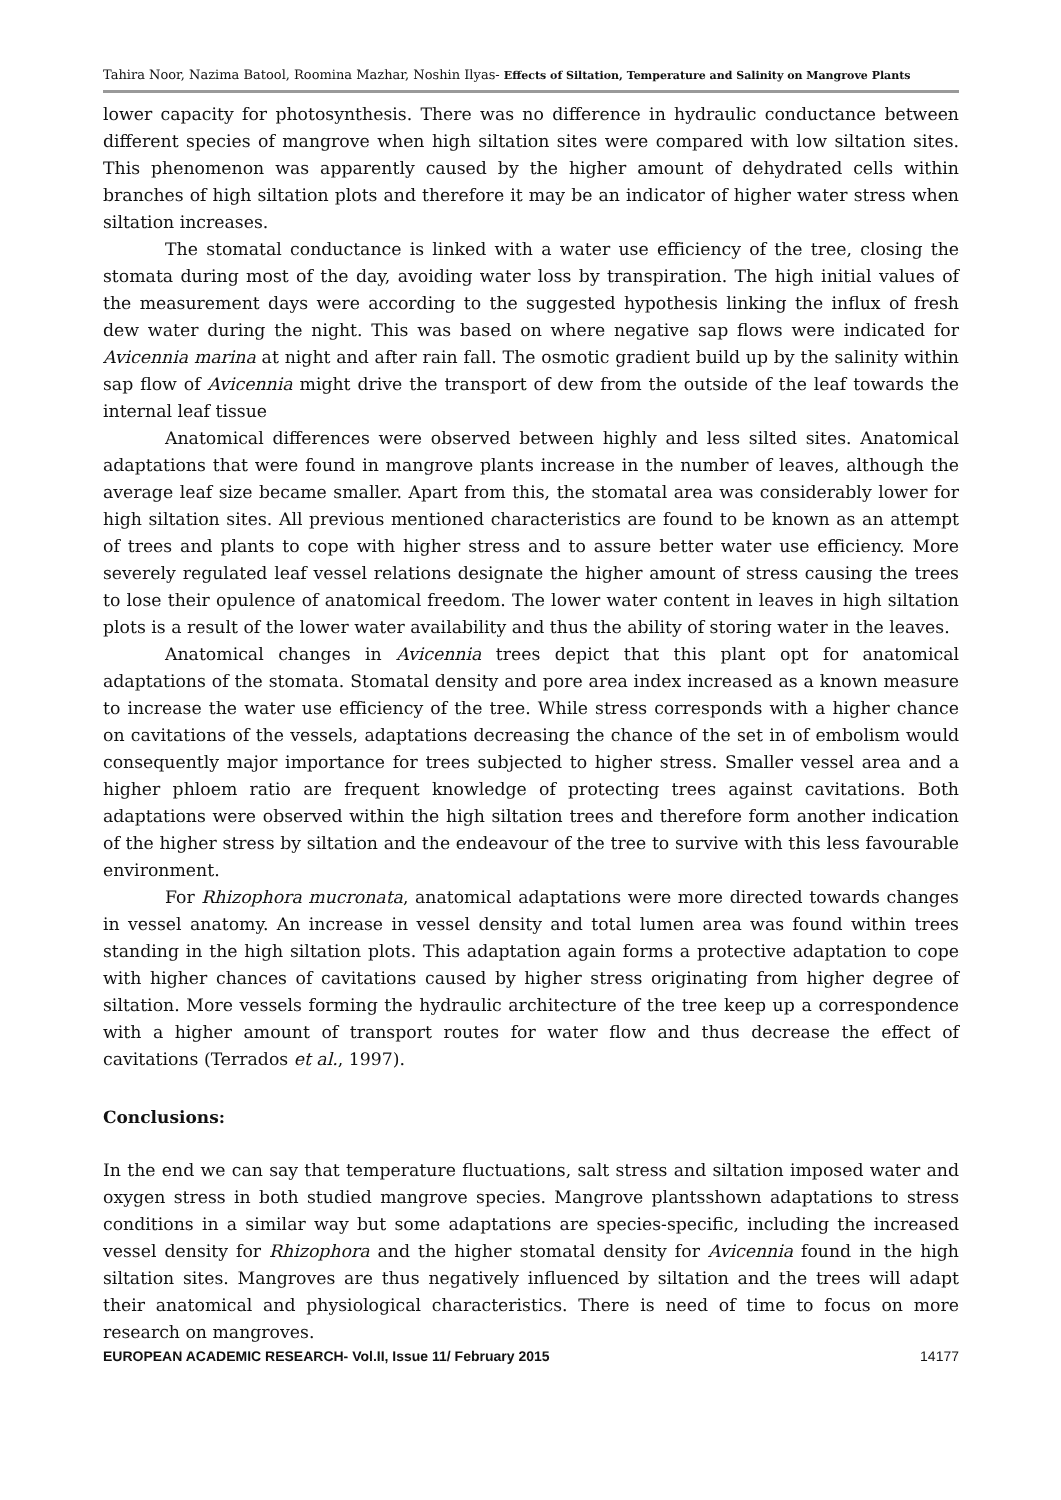Tahira Noor, Nazima Batool, Roomina Mazhar, Noshin Ilyas- Effects of Siltation, Temperature and Salinity on Mangrove Plants
lower capacity for photosynthesis. There was no difference in hydraulic conductance between different species of mangrove when high siltation sites were compared with low siltation sites. This phenomenon was apparently caused by the higher amount of dehydrated cells within branches of high siltation plots and therefore it may be an indicator of higher water stress when siltation increases.
The stomatal conductance is linked with a water use efficiency of the tree, closing the stomata during most of the day, avoiding water loss by transpiration. The high initial values of the measurement days were according to the suggested hypothesis linking the influx of fresh dew water during the night. This was based on where negative sap flows were indicated for Avicennia marina at night and after rain fall. The osmotic gradient build up by the salinity within sap flow of Avicennia might drive the transport of dew from the outside of the leaf towards the internal leaf tissue
Anatomical differences were observed between highly and less silted sites. Anatomical adaptations that were found in mangrove plants increase in the number of leaves, although the average leaf size became smaller. Apart from this, the stomatal area was considerably lower for high siltation sites. All previous mentioned characteristics are found to be known as an attempt of trees and plants to cope with higher stress and to assure better water use efficiency. More severely regulated leaf vessel relations designate the higher amount of stress causing the trees to lose their opulence of anatomical freedom. The lower water content in leaves in high siltation plots is a result of the lower water availability and thus the ability of storing water in the leaves.
Anatomical changes in Avicennia trees depict that this plant opt for anatomical adaptations of the stomata. Stomatal density and pore area index increased as a known measure to increase the water use efficiency of the tree. While stress corresponds with a higher chance on cavitations of the vessels, adaptations decreasing the chance of the set in of embolism would consequently major importance for trees subjected to higher stress. Smaller vessel area and a higher phloem ratio are frequent knowledge of protecting trees against cavitations. Both adaptations were observed within the high siltation trees and therefore form another indication of the higher stress by siltation and the endeavour of the tree to survive with this less favourable environment.
For Rhizophora mucronata, anatomical adaptations were more directed towards changes in vessel anatomy. An increase in vessel density and total lumen area was found within trees standing in the high siltation plots. This adaptation again forms a protective adaptation to cope with higher chances of cavitations caused by higher stress originating from higher degree of siltation. More vessels forming the hydraulic architecture of the tree keep up a correspondence with a higher amount of transport routes for water flow and thus decrease the effect of cavitations (Terrados et al., 1997).
Conclusions:
In the end we can say that temperature fluctuations, salt stress and siltation imposed water and oxygen stress in both studied mangrove species. Mangrove plantsshown adaptations to stress conditions in a similar way but some adaptations are species-specific, including the increased vessel density for Rhizophora and the higher stomatal density for Avicennia found in the high siltation sites. Mangroves are thus negatively influenced by siltation and the trees will adapt their anatomical and physiological characteristics. There is need of time to focus on more research on mangroves.
EUROPEAN ACADEMIC RESEARCH- Vol.II, Issue 11/ February 2015 14177